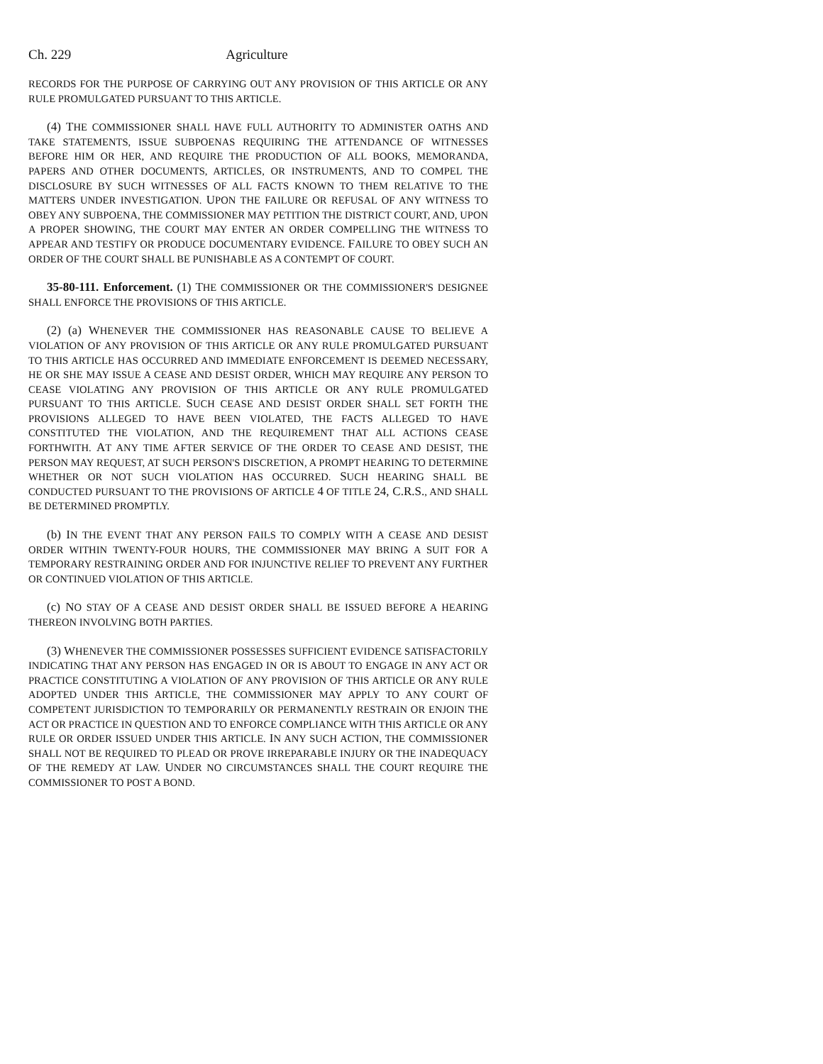Ch. 229 Agriculture
RECORDS FOR THE PURPOSE OF CARRYING OUT ANY PROVISION OF THIS ARTICLE OR ANY RULE PROMULGATED PURSUANT TO THIS ARTICLE.
(4) THE COMMISSIONER SHALL HAVE FULL AUTHORITY TO ADMINISTER OATHS AND TAKE STATEMENTS, ISSUE SUBPOENAS REQUIRING THE ATTENDANCE OF WITNESSES BEFORE HIM OR HER, AND REQUIRE THE PRODUCTION OF ALL BOOKS, MEMORANDA, PAPERS AND OTHER DOCUMENTS, ARTICLES, OR INSTRUMENTS, AND TO COMPEL THE DISCLOSURE BY SUCH WITNESSES OF ALL FACTS KNOWN TO THEM RELATIVE TO THE MATTERS UNDER INVESTIGATION. UPON THE FAILURE OR REFUSAL OF ANY WITNESS TO OBEY ANY SUBPOENA, THE COMMISSIONER MAY PETITION THE DISTRICT COURT, AND, UPON A PROPER SHOWING, THE COURT MAY ENTER AN ORDER COMPELLING THE WITNESS TO APPEAR AND TESTIFY OR PRODUCE DOCUMENTARY EVIDENCE. FAILURE TO OBEY SUCH AN ORDER OF THE COURT SHALL BE PUNISHABLE AS A CONTEMPT OF COURT.
35-80-111. Enforcement. (1) THE COMMISSIONER OR THE COMMISSIONER'S DESIGNEE SHALL ENFORCE THE PROVISIONS OF THIS ARTICLE.
(2) (a) WHENEVER THE COMMISSIONER HAS REASONABLE CAUSE TO BELIEVE A VIOLATION OF ANY PROVISION OF THIS ARTICLE OR ANY RULE PROMULGATED PURSUANT TO THIS ARTICLE HAS OCCURRED AND IMMEDIATE ENFORCEMENT IS DEEMED NECESSARY, HE OR SHE MAY ISSUE A CEASE AND DESIST ORDER, WHICH MAY REQUIRE ANY PERSON TO CEASE VIOLATING ANY PROVISION OF THIS ARTICLE OR ANY RULE PROMULGATED PURSUANT TO THIS ARTICLE. SUCH CEASE AND DESIST ORDER SHALL SET FORTH THE PROVISIONS ALLEGED TO HAVE BEEN VIOLATED, THE FACTS ALLEGED TO HAVE CONSTITUTED THE VIOLATION, AND THE REQUIREMENT THAT ALL ACTIONS CEASE FORTHWITH. AT ANY TIME AFTER SERVICE OF THE ORDER TO CEASE AND DESIST, THE PERSON MAY REQUEST, AT SUCH PERSON'S DISCRETION, A PROMPT HEARING TO DETERMINE WHETHER OR NOT SUCH VIOLATION HAS OCCURRED. SUCH HEARING SHALL BE CONDUCTED PURSUANT TO THE PROVISIONS OF ARTICLE 4 OF TITLE 24, C.R.S., AND SHALL BE DETERMINED PROMPTLY.
(b) IN THE EVENT THAT ANY PERSON FAILS TO COMPLY WITH A CEASE AND DESIST ORDER WITHIN TWENTY-FOUR HOURS, THE COMMISSIONER MAY BRING A SUIT FOR A TEMPORARY RESTRAINING ORDER AND FOR INJUNCTIVE RELIEF TO PREVENT ANY FURTHER OR CONTINUED VIOLATION OF THIS ARTICLE.
(c) NO STAY OF A CEASE AND DESIST ORDER SHALL BE ISSUED BEFORE A HEARING THEREON INVOLVING BOTH PARTIES.
(3) WHENEVER THE COMMISSIONER POSSESSES SUFFICIENT EVIDENCE SATISFACTORILY INDICATING THAT ANY PERSON HAS ENGAGED IN OR IS ABOUT TO ENGAGE IN ANY ACT OR PRACTICE CONSTITUTING A VIOLATION OF ANY PROVISION OF THIS ARTICLE OR ANY RULE ADOPTED UNDER THIS ARTICLE, THE COMMISSIONER MAY APPLY TO ANY COURT OF COMPETENT JURISDICTION TO TEMPORARILY OR PERMANENTLY RESTRAIN OR ENJOIN THE ACT OR PRACTICE IN QUESTION AND TO ENFORCE COMPLIANCE WITH THIS ARTICLE OR ANY RULE OR ORDER ISSUED UNDER THIS ARTICLE. IN ANY SUCH ACTION, THE COMMISSIONER SHALL NOT BE REQUIRED TO PLEAD OR PROVE IRREPARABLE INJURY OR THE INADEQUACY OF THE REMEDY AT LAW. UNDER NO CIRCUMSTANCES SHALL THE COURT REQUIRE THE COMMISSIONER TO POST A BOND.